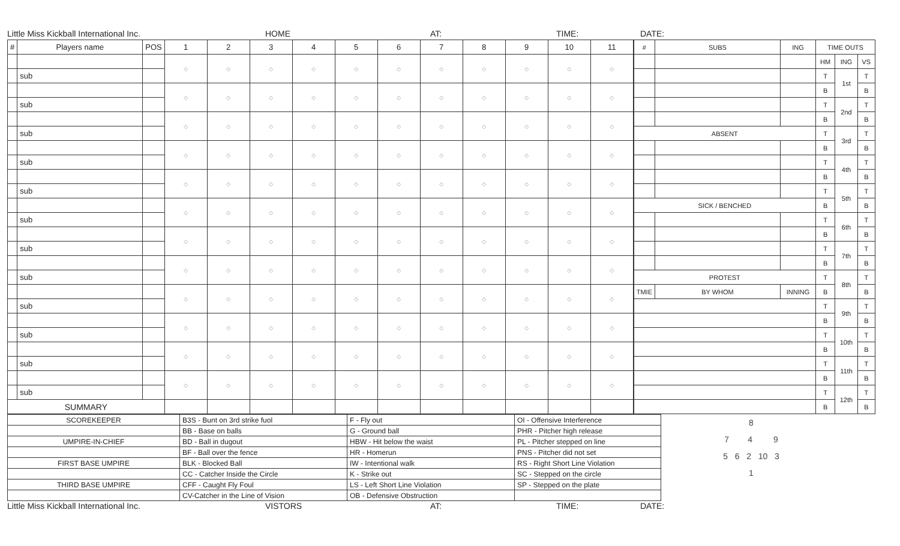Little Miss Kickball International Inc. HOME AT: TIME: DATE:
| # | Players name | POS | 1 | 2 | 3 | 4 | 5 | 6 | 7 | 8 | 9 | 10 | 11 |
| --- | --- | --- | --- | --- | --- | --- | --- | --- | --- | --- | --- | --- | --- |
| | | | ◇ | ◇ | ◇ | ◇ | ◇ | ◇ | ◇ | ◇ | ◇ | ◇ | ◇ |
| | sub | | | | | | | | | | | | |
| | | | ◇ | ◇ | ◇ | ◇ | ◇ | ◇ | ◇ | ◇ | ◇ | ◇ | ◇ |
| | sub | | | | | | | | | | | | |
| | | | ◇ | ◇ | ◇ | ◇ | ◇ | ◇ | ◇ | ◇ | ◇ | ◇ | ◇ |
| | sub | | | | | | | | | | | | |
| | | | ◇ | ◇ | ◇ | ◇ | ◇ | ◇ | ◇ | ◇ | ◇ | ◇ | ◇ |
| | sub | | | | | | | | | | | | |
| | | | ◇ | ◇ | ◇ | ◇ | ◇ | ◇ | ◇ | ◇ | ◇ | ◇ | ◇ |
| | sub | | | | | | | | | | | | |
| | | | ◇ | ◇ | ◇ | ◇ | ◇ | ◇ | ◇ | ◇ | ◇ | ◇ | ◇ |
| | sub | | | | | | | | | | | | |
| | | | ◇ | ◇ | ◇ | ◇ | ◇ | ◇ | ◇ | ◇ | ◇ | ◇ | ◇ |
| | sub | | | | | | | | | | | | |
| | | | ◇ | ◇ | ◇ | ◇ | ◇ | ◇ | ◇ | ◇ | ◇ | ◇ | ◇ |
| | sub | | | | | | | | | | | | |
| | | | ◇ | ◇ | ◇ | ◇ | ◇ | ◇ | ◇ | ◇ | ◇ | ◇ | ◇ |
| | sub | | | | | | | | | | | | |
| | | | ◇ | ◇ | ◇ | ◇ | ◇ | ◇ | ◇ | ◇ | ◇ | ◇ | ◇ |
| | sub | | | | | | | | | | | | |
| | | | ◇ | ◇ | ◇ | ◇ | ◇ | ◇ | ◇ | ◇ | ◇ | ◇ | ◇ |
| | sub | | | | | | | | | | | | |
| | | | ◇ | ◇ | ◇ | ◇ | ◇ | ◇ | ◇ | ◇ | ◇ | ◇ | ◇ |
| | sub | | | | | | | | | | | | |
| SUMMARY | | | | | | | | | | | | | |
| # | SUBS | ING | TIME OUTS | | |
| --- | --- | --- | --- | --- | --- |
| | | | HM | ING | VS |
| | | | T | 1st | T |
| | | | B | | B |
| | | | T | 2nd | T |
| | | | B | | B |
| ABSENT | | | T | 3rd | T |
| | | | B | | B |
| | | | T | 4th | T |
| | | | B | | B |
| | | | T | 5th | T |
| SICK / BENCHED | | | B | | B |
| | | | T | 6th | T |
| | | | B | | B |
| | | | T | 7th | T |
| | | | B | | B |
| PROTEST | | | T | 8th | T |
| TMIE | BY WHOM | INNING | B | | B |
| | | | T | 9th | T |
| | | | B | | B |
| | | | T | 10th | T |
| | | | B | | B |
| | | | T | 11th | T |
| | | | B | | B |
| | | | T | 12th | T |
| | | | B | | B |
| SCOREKEEPER | B3S - Bunt on 3rd strike fuol | F - Fly out | OI - Offensive Interference |
| | BB - Base on balls | G - Ground ball | PHR - Pitcher high release |
| UMPIRE-IN-CHIEF | BD - Ball in dugout | HBW - Hit below the waist | PL - Pitcher stepped on line |
| | BF - Ball over the fence | HR - Homerun | PNS - Pitcher did not set |
| FIRST BASE UMPIRE | BLK - Blocked Ball | IW - Intentional walk | RS - Right Short Line Violation |
| | CC - Catcher Inside the Circle | K - Strike out | SC - Stepped on the circle |
| THIRD BASE UMPIRE | CFF - Caught Fly Foul | LS - Left Short Line Violation | SP - Stepped on the plate |
| | CV-Catcher in the Line of Vision | OB - Defensive Obstruction | |
8
7 4 9
5 6 2 10 3
1
Little Miss Kickball International Inc. VISTORS AT: TIME: DATE: